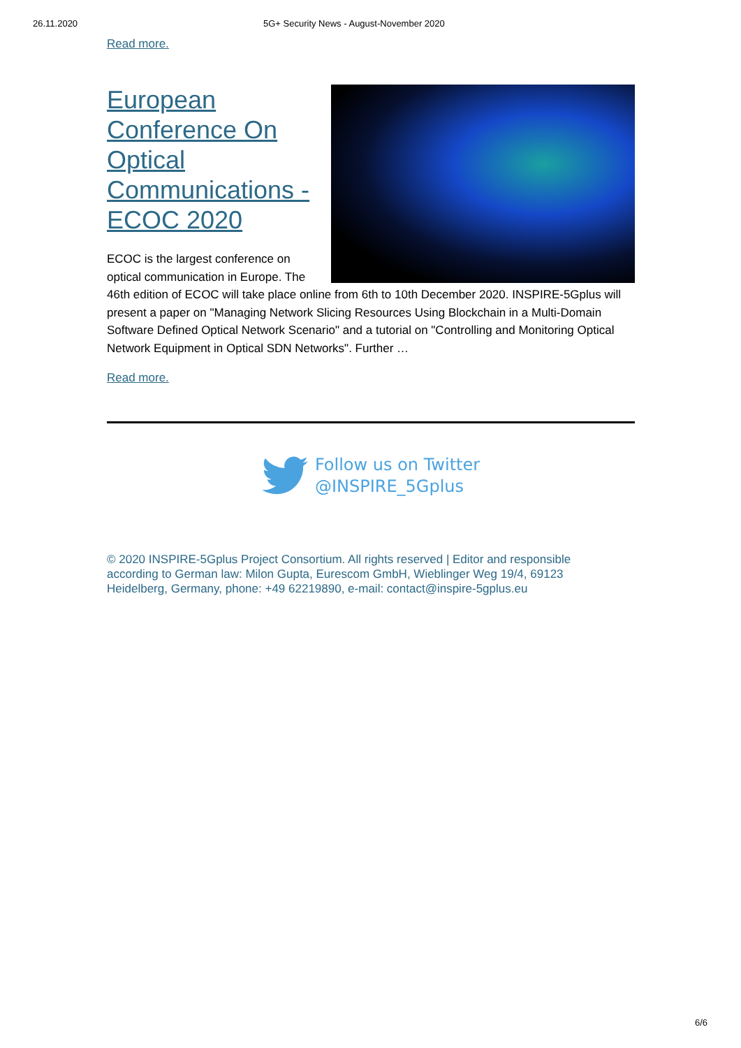26.11.2020 5G+ Security News - August-November 2020
Read more.
European Conference On Optical Communications - ECOC 2020
ECOC is the largest conference on optical communication in Europe. The 46th edition of ECOC will take place online from 6th to 10th December 2020. INSPIRE-5Gplus will present a paper on "Managing Network Slicing Resources Using Blockchain in a Multi-Domain Software Defined Optical Network Scenario" and a tutorial on "Controlling and Monitoring Optical Network Equipment in Optical SDN Networks". Further …
Read more.
Follow us on Twitter
@INSPIRE_5Gplus
© 2020 INSPIRE-5Gplus Project Consortium. All rights reserved | Editor and responsible according to German law: Milon Gupta, Eurescom GmbH, Wieblinger Weg 19/4, 69123 Heidelberg, Germany, phone: +49 62219890, e-mail: contact@inspire-5gplus.eu
6/6